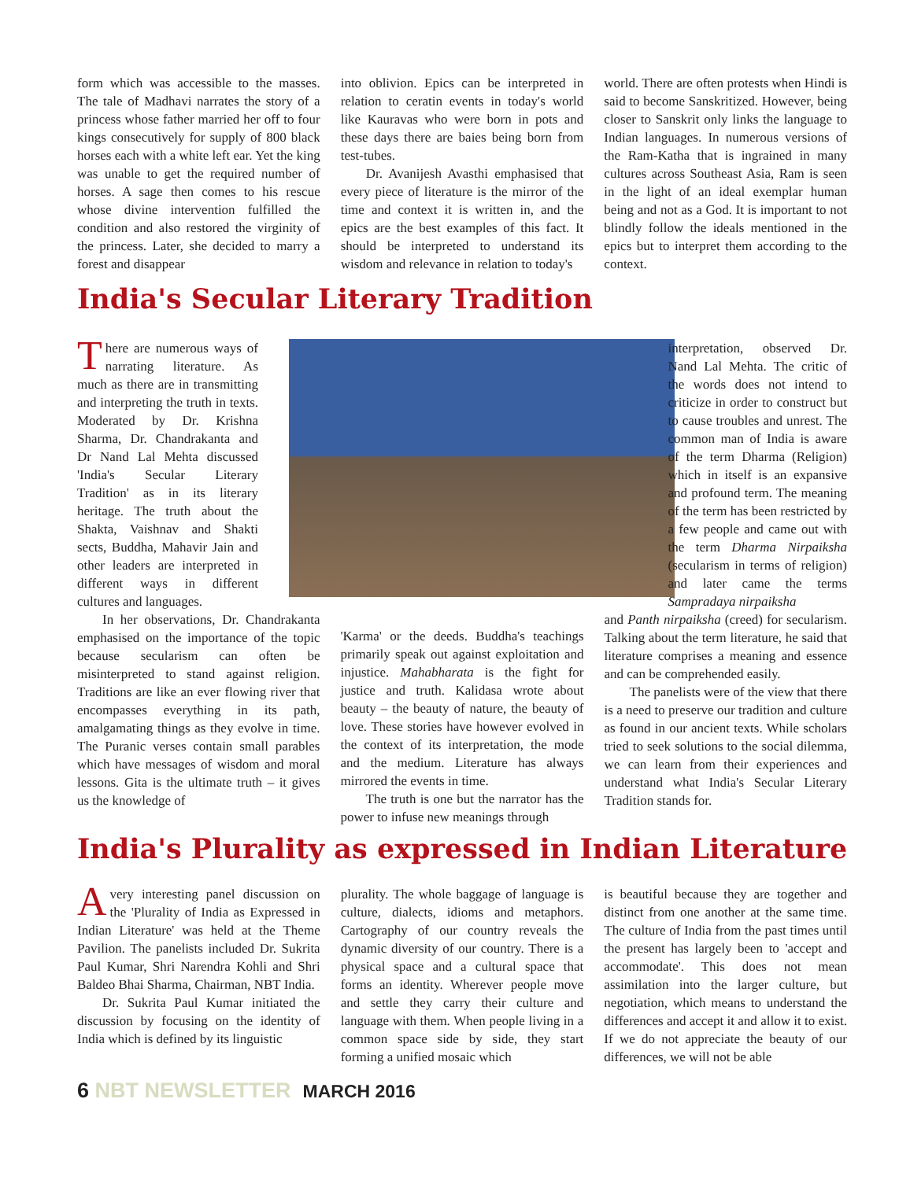form which was accessible to the masses. The tale of Madhavi narrates the story of a princess whose father married her off to four kings consecutively for supply of 800 black horses each with a white left ear. Yet the king was unable to get the required number of horses. A sage then comes to his rescue whose divine intervention fulfilled the condition and also restored the virginity of the princess. Later, she decided to marry a forest and disappear
into oblivion. Epics can be interpreted in relation to ceratin events in today's world like Kauravas who were born in pots and these days there are baies being born from test-tubes.
Dr. Avanijesh Avasthi emphasised that every piece of literature is the mirror of the time and context it is written in, and the epics are the best examples of this fact. It should be interpreted to understand its wisdom and relevance in relation to today's
world. There are often protests when Hindi is said to become Sanskritized. However, being closer to Sanskrit only links the language to Indian languages. In numerous versions of the Ram-Katha that is ingrained in many cultures across Southeast Asia, Ram is seen in the light of an ideal exemplar human being and not as a God. It is important to not blindly follow the ideals mentioned in the epics but to interpret them according to the context.
India's Secular Literary Tradition
There are numerous ways of narrating literature. As much as there are in transmitting and interpreting the truth in texts. Moderated by Dr. Krishna Sharma, Dr. Chandrakanta and Dr Nand Lal Mehta discussed 'India's Secular Literary Tradition' as in its literary heritage. The truth about the Shakta, Vaishnav and Shakti sects, Buddha, Mahavir Jain and other leaders are interpreted in different ways in different cultures and languages.
In her observations, Dr. Chandrakanta emphasised on the importance of the topic because secularism can often be misinterpreted to stand against religion. Traditions are like an ever flowing river that encompasses everything in its path, amalgamating things as they evolve in time. The Puranic verses contain small parables which have messages of wisdom and moral lessons. Gita is the ultimate truth – it gives us the knowledge of
'Karma' or the deeds. Buddha's teachings primarily speak out against exploitation and injustice. Mahabharata is the fight for justice and truth. Kalidasa wrote about beauty – the beauty of nature, the beauty of love. These stories have however evolved in the context of its interpretation, the mode and the medium. Literature has always mirrored the events in time.
The truth is one but the narrator has the power to infuse new meanings through
interpretation, observed Dr. Nand Lal Mehta. The critic of the words does not intend to criticize in order to construct but to cause troubles and unrest. The common man of India is aware of the term Dharma (Religion) which in itself is an expansive and profound term. The meaning of the term has been restricted by a few people and came out with the term Dharma Nirpaiksha (secularism in terms of religion) and later came the terms Sampradaya nirpaiksha
and Panth nirpaiksha (creed) for secularism. Talking about the term literature, he said that literature comprises a meaning and essence and can be comprehended easily.
The panelists were of the view that there is a need to preserve our tradition and culture as found in our ancient texts. While scholars tried to seek solutions to the social dilemma, we can learn from their experiences and understand what India's Secular Literary Tradition stands for.
India's Plurality as expressed in Indian Literature
Avery interesting panel discussion on the 'Plurality of India as Expressed in Indian Literature' was held at the Theme Pavilion. The panelists included Dr. Sukrita Paul Kumar, Shri Narendra Kohli and Shri Baldeo Bhai Sharma, Chairman, NBT India.
Dr. Sukrita Paul Kumar initiated the discussion by focusing on the identity of India which is defined by its linguistic
plurality. The whole baggage of language is culture, dialects, idioms and metaphors. Cartography of our country reveals the dynamic diversity of our country. There is a physical space and a cultural space that forms an identity. Wherever people move and settle they carry their culture and language with them. When people living in a common space side by side, they start forming a unified mosaic which
is beautiful because they are together and distinct from one another at the same time. The culture of India from the past times until the present has largely been to 'accept and accommodate'. This does not mean assimilation into the larger culture, but negotiation, which means to understand the differences and accept it and allow it to exist. If we do not appreciate the beauty of our differences, we will not be able
6 NBT NEWSLETTER MARCH 2016